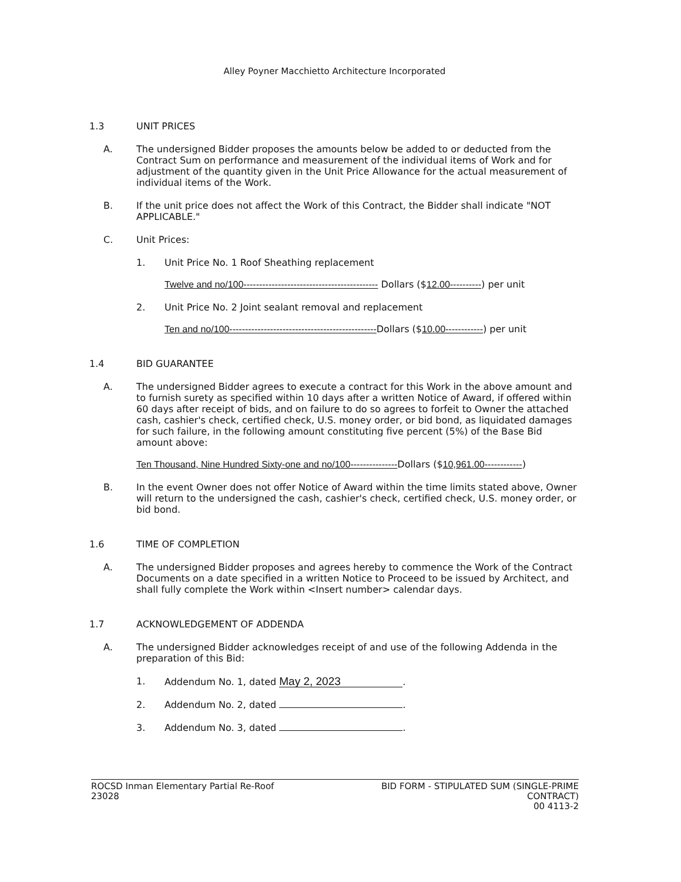Alley Poyner Macchietto Architecture Incorporated
1.3 UNIT PRICES
A. The undersigned Bidder proposes the amounts below be added to or deducted from the Contract Sum on performance and measurement of the individual items of Work and for adjustment of the quantity given in the Unit Price Allowance for the actual measurement of individual items of the Work.
B. If the unit price does not affect the Work of this Contract, the Bidder shall indicate "NOT APPLICABLE."
C. Unit Prices:
1. Unit Price No. 1 Roof Sheathing replacement
Twelve and no/100------------------------------------------- Dollars ($12.00----------) per unit
2. Unit Price No. 2 Joint sealant removal and replacement
Ten and no/100-----------------------------------------------Dollars ($10.00------------) per unit
1.4 BID GUARANTEE
A. The undersigned Bidder agrees to execute a contract for this Work in the above amount and to furnish surety as specified within 10 days after a written Notice of Award, if offered within 60 days after receipt of bids, and on failure to do so agrees to forfeit to Owner the attached cash, cashier's check, certified check, U.S. money order, or bid bond, as liquidated damages for such failure, in the following amount constituting five percent (5%) of the Base Bid amount above:
Ten Thousand, Nine Hundred Sixty-one and no/100---------------Dollars ($10,961.00------------)
B. In the event Owner does not offer Notice of Award within the time limits stated above, Owner will return to the undersigned the cash, cashier's check, certified check, U.S. money order, or bid bond.
1.6 TIME OF COMPLETION
A. The undersigned Bidder proposes and agrees hereby to commence the Work of the Contract Documents on a date specified in a written Notice to Proceed to be issued by Architect, and shall fully complete the Work within <Insert number> calendar days.
1.7 ACKNOWLEDGEMENT OF ADDENDA
A. The undersigned Bidder acknowledges receipt of and use of the following Addenda in the preparation of this Bid:
1. Addendum No. 1, dated May 2, 2023.
2. Addendum No. 2, dated .
3. Addendum No. 3, dated .
ROCSD Inman Elementary Partial Re-Roof
23028
BID FORM - STIPULATED SUM (SINGLE-PRIME
CONTRACT)
00 4113-2